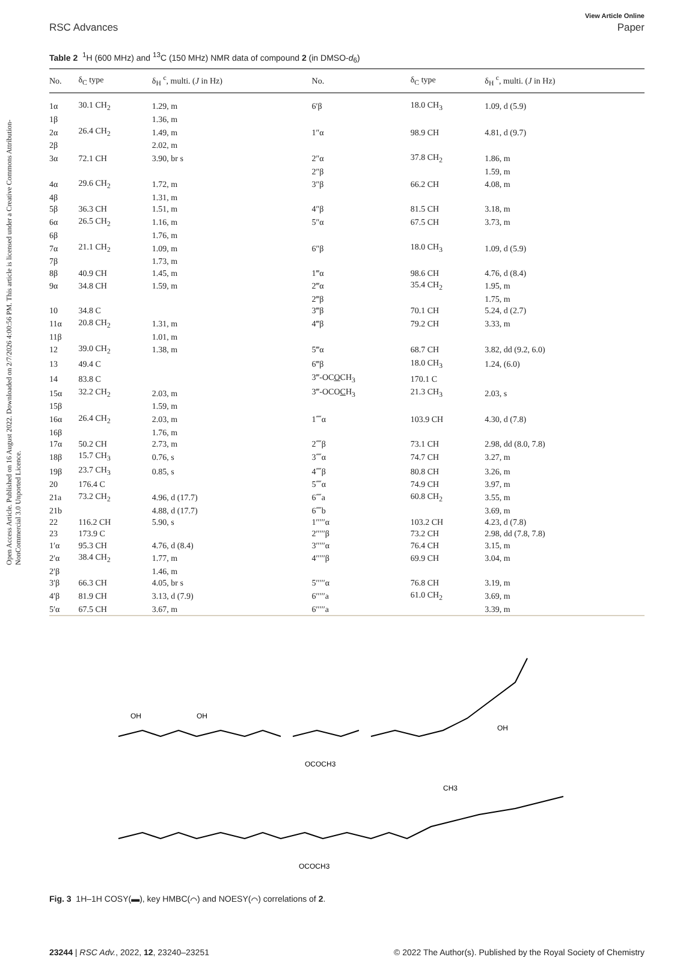Open Access Article. Published on 16 August 2022. Downloaded on 2/7/2026 4:00:56 PM. This article is licensed under a Creative Commons Attribution-NonCommercial 3.0 Unported Licence.
View Article Online
RSC Advances Paper
Table 2 <sup>1</sup>H (600 MHz) and <sup>13</sup>C (150 MHz) NMR data of compound 2 (in DMSO-d<sub>6</sub>)
| No. | δ<sub>C</sub> type | δ<sub>H</sub> <sup>c</sup>, multi. ( J in Hz) | No. | δ<sub>C</sub> type | δ<sub>H</sub> <sup>c</sup>, multi. ( J in Hz) |
| --- | --- | --- | --- | --- | --- |
| 1α | 30.1 CH<sub>2</sub> | 1.29, m | 6′β | 18.0 CH<sub>3</sub> | 1.09, d (5.9) |
| 1β | | 1.36, m | | | |
| 2α | 26.4 CH<sub>2</sub> | 1.49, m | 1″α | 98.9 CH | 4.81, d (9.7) |
| 2β | | 2.02, m | | | |
| 3α | 72.1 CH | 3.90, br s | 2″α | 37.8 CH<sub>2</sub> | 1.86, m |
| | | | 2″β | | 1.59, m |
| 4α | 29.6 CH<sub>2</sub> | 1.72, m | 3″β | 66.2 CH | 4.08, m |
| 4β | | 1.31, m | | | |
| 5β | 36.3 CH | 1.51, m | 4″β | 81.5 CH | 3.18, m |
| 6α | 26.5 CH<sub>2</sub> | 1.16, m | 5″α | 67.5 CH | 3.73, m |
| 6β | | 1.76, m | | | |
| 7α | 21.1 CH<sub>2</sub> | 1.09, m | 6″β | 18.0 CH<sub>3</sub> | 1.09, d (5.9) |
| 7β | | 1.73, m | | | |
| 8β | 40.9 CH | 1.45, m | 1‴α | 98.6 CH | 4.76, d (8.4) |
| 9α | 34.8 CH | 1.59, m | 2‴α | 35.4 CH<sub>2</sub> | 1.95, m |
| | | | 2‴β | | 1.75, m |
| 10 | 34.8 C | | 3‴β | 70.1 CH | 5.24, d (2.7) |
| 11α | 20.8 CH<sub>2</sub> | 1.31, m | 4‴β | 79.2 CH | 3.33, m |
| 11β | | 1.01, m | | | |
| 12 | 39.0 CH<sub>2</sub> | 1.38, m | 5‴α | 68.7 CH | 3.82, dd (9.2, 6.0) |
| 13 | 49.4 C | | 6‴β | 18.0 CH<sub>3</sub> | 1.24, (6.0) |
| 14 | 83.8 C | | 3‴-OC O CH<sub>3</sub> | 170.1 C | |
| 15α | 32.2 CH<sub>2</sub> | 2.03, m | 3‴-OCO C H<sub>3</sub> | 21.3 CH<sub>3</sub> | 2.03, s |
| 15β | | 1.59, m | | | |
| 16α | 26.4 CH<sub>2</sub> | 2.03, m | 1⁗α | 103.9 CH | 4.30, d (7.8) |
| 16β | | 1.76, m | | | |
| 17α | 50.2 CH | 2.73, m | 2⁗β | 73.1 CH | 2.98, dd (8.0, 7.8) |
| 18β | 15.7 CH<sub>3</sub> | 0.76, s | 3⁗α | 74.7 CH | 3.27, m |
| 19β | 23.7 CH<sub>3</sub> | 0.85, s | 4⁗β | 80.8 CH | 3.26, m |
| 20 | 176.4 C | | 5⁗α | 74.9 CH | 3.97, m |
| 21a | 73.2 CH<sub>2</sub> | 4.96, d (17.7) | 6⁗a | 60.8 CH<sub>2</sub> | 3.55, m |
| 21b | | 4.88, d (17.7) | 6⁗b | | 3.69, m |
| 22 | 116.2 CH | 5.90, s | 1′′′′′α | 103.2 CH | 4.23, d (7.8) |
| 23 | 173.9 C | | 2′′′′′β | 73.2 CH | 2.98, dd (7.8, 7.8) |
| 1′α | 95.3 CH | 4.76, d (8.4) | 3′′′′′α | 76.4 CH | 3.15, m |
| 2′α | 38.4 CH<sub>2</sub> | 1.77, m | 4′′′′′β | 69.9 CH | 3.04, m |
| 2′β | | 1.46, m | | | |
| 3′β | 66.3 CH | 4.05, br s | 5′′′′′α | 76.8 CH | 3.19, m |
| 4′β | 81.9 CH | 3.13, d (7.9) | 6′′′′′a | 61.0 CH<sub>2</sub> | 3.69, m |
| 5′α | 67.5 CH | 3.67, m | 6′′′′′a | | 3.39, m |
OH
OH
OCOCH3
OH
OCOCH3
CH3
Fig. 3 1H–1H COSY(▬), key HMBC(⌒) and NOESY(⌒) correlations of 2.
23244 | RSC Adv., 2022, 12, 23240–23251 © 2022 The Author(s). Published by the Royal Society of Chemistry